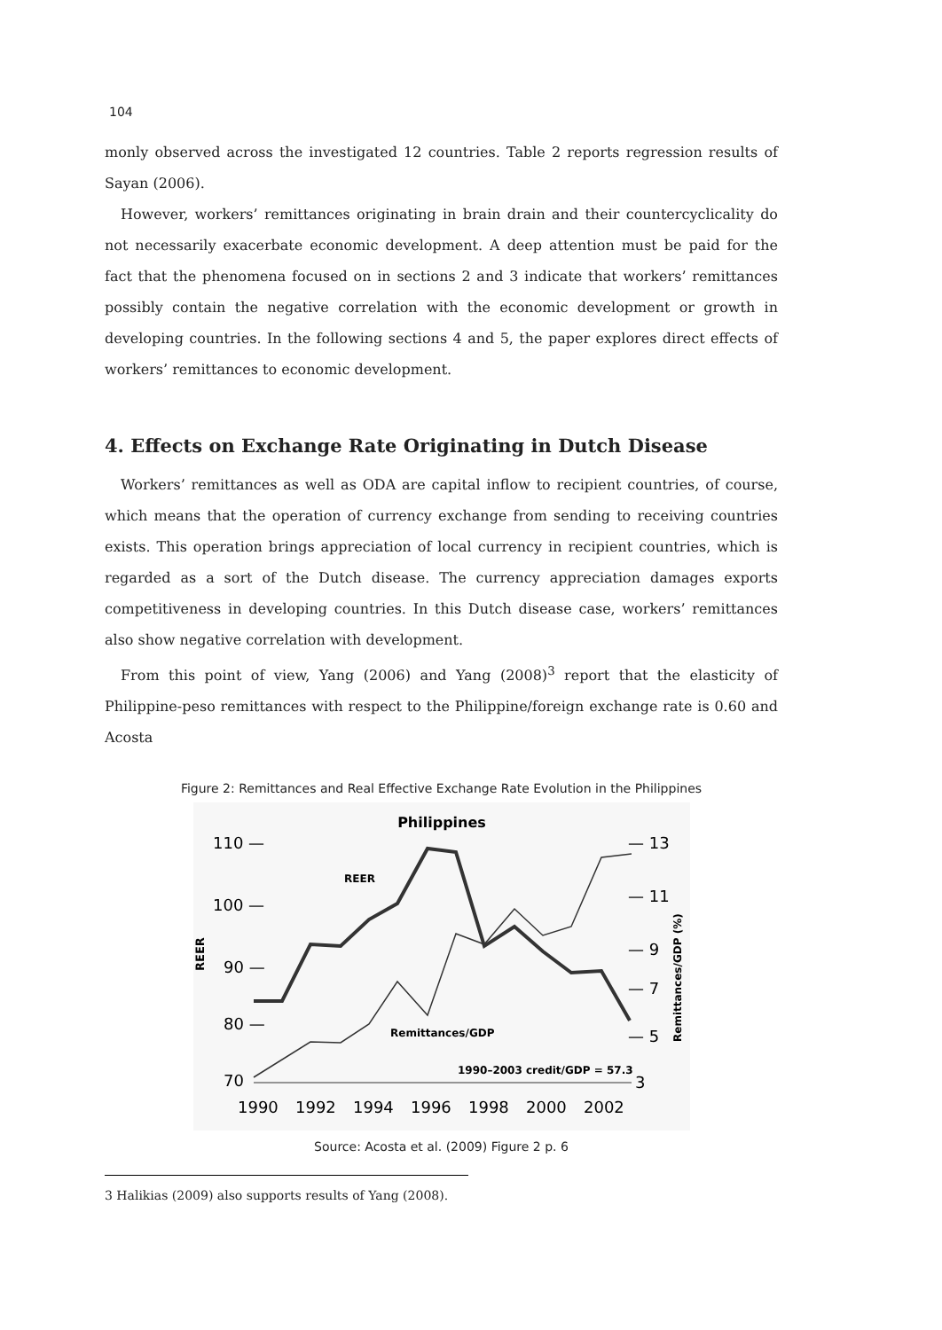104
monly observed across the investigated 12 countries. Table 2 reports regression results of Sayan (2006).
However, workers’ remittances originating in brain drain and their countercyclicality do not necessarily exacerbate economic development. A deep attention must be paid for the fact that the phenomena focused on in sections 2 and 3 indicate that workers’ remittances possibly contain the negative correlation with the economic development or growth in developing countries. In the following sections 4 and 5, the paper explores direct effects of workers’ remittances to economic development.
4. Effects on Exchange Rate Originating in Dutch Disease
Workers’ remittances as well as ODA are capital inflow to recipient countries, of course, which means that the operation of currency exchange from sending to receiving countries exists. This operation brings appreciation of local currency in recipient countries, which is regarded as a sort of the Dutch disease. The currency appreciation damages exports competitiveness in developing countries. In this Dutch disease case, workers’ remittances also show negative correlation with development.
From this point of view, Yang (2006) and Yang (2008)<sup>3</sup> report that the elasticity of Philippine-peso remittances with respect to the Philippine/foreign exchange rate is 0.60 and Acosta
Figure 2: Remittances and Real Effective Exchange Rate Evolution in the Philippines
Philippines
110 —
100 —
90 —
80 —
70
— 13
— 11
— 9
— 7
— 5
3
1990
1992
1994
1996
1998
2000
2002
REER
Remittances/GDP (%)
REER
Remittances/GDP
1990–2003 credit/GDP = 57.3
Source: Acosta et al. (2009) Figure 2 p. 6
3 Halikias (2009) also supports results of Yang (2008).